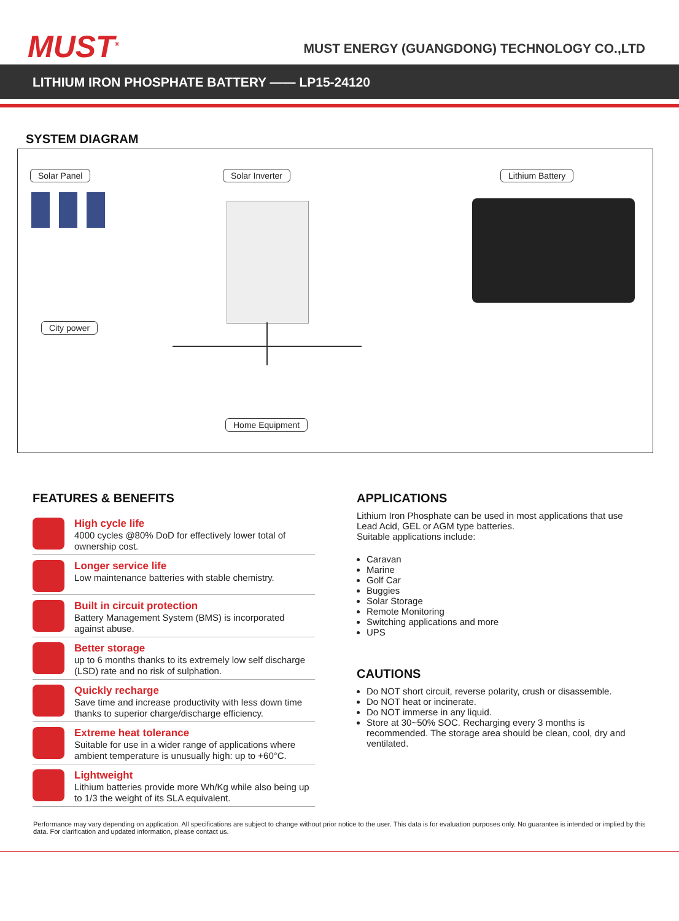MUST<sup>®</sup>
MUST ENERGY (GUANGDONG) TECHNOLOGY CO.,LTD
LITHIUM IRON PHOSPHATE BATTERY —— LP15-24120
SYSTEM DIAGRAM
Solar Panel Solar Inverter Lithium Battery
City power
Home Equipment
FEATURES & BENEFITS
High cycle life
4000 cycles @80% DoD for effectively lower total of ownership cost.
Longer service life
Low maintenance batteries with stable chemistry.
Built in circuit protection
Battery Management System (BMS) is incorporated against abuse.
Better storage
up to 6 months thanks to its extremely low self discharge (LSD) rate and no risk of sulphation.
Quickly recharge
Save time and increase productivity with less down time thanks to superior charge/discharge efficiency.
Extreme heat tolerance
Suitable for use in a wider range of applications where ambient temperature is unusually high: up to +60°C.
Lightweight
Lithium batteries provide more Wh/Kg while also being up to 1/3 the weight of its SLA equivalent.
APPLICATIONS
Lithium Iron Phosphate can be used in most applications that use Lead Acid, GEL or AGM type batteries.
Suitable applications include:
Caravan
Marine
Golf Car
Buggies
Solar Storage
Remote Monitoring
Switching applications and more
UPS
CAUTIONS
Do NOT short circuit, reverse polarity, crush or disassemble.
Do NOT heat or incinerate.
Do NOT immerse in any liquid.
Store at 30~50% SOC. Recharging every 3 months is recommended. The storage area should be clean, cool, dry and ventilated.
Performance may vary depending on application. All specifications are subject to change without prior notice to the user. This data is for evaluation purposes only. No guarantee is intended or implied by this data. For clarification and updated information, please contact us.